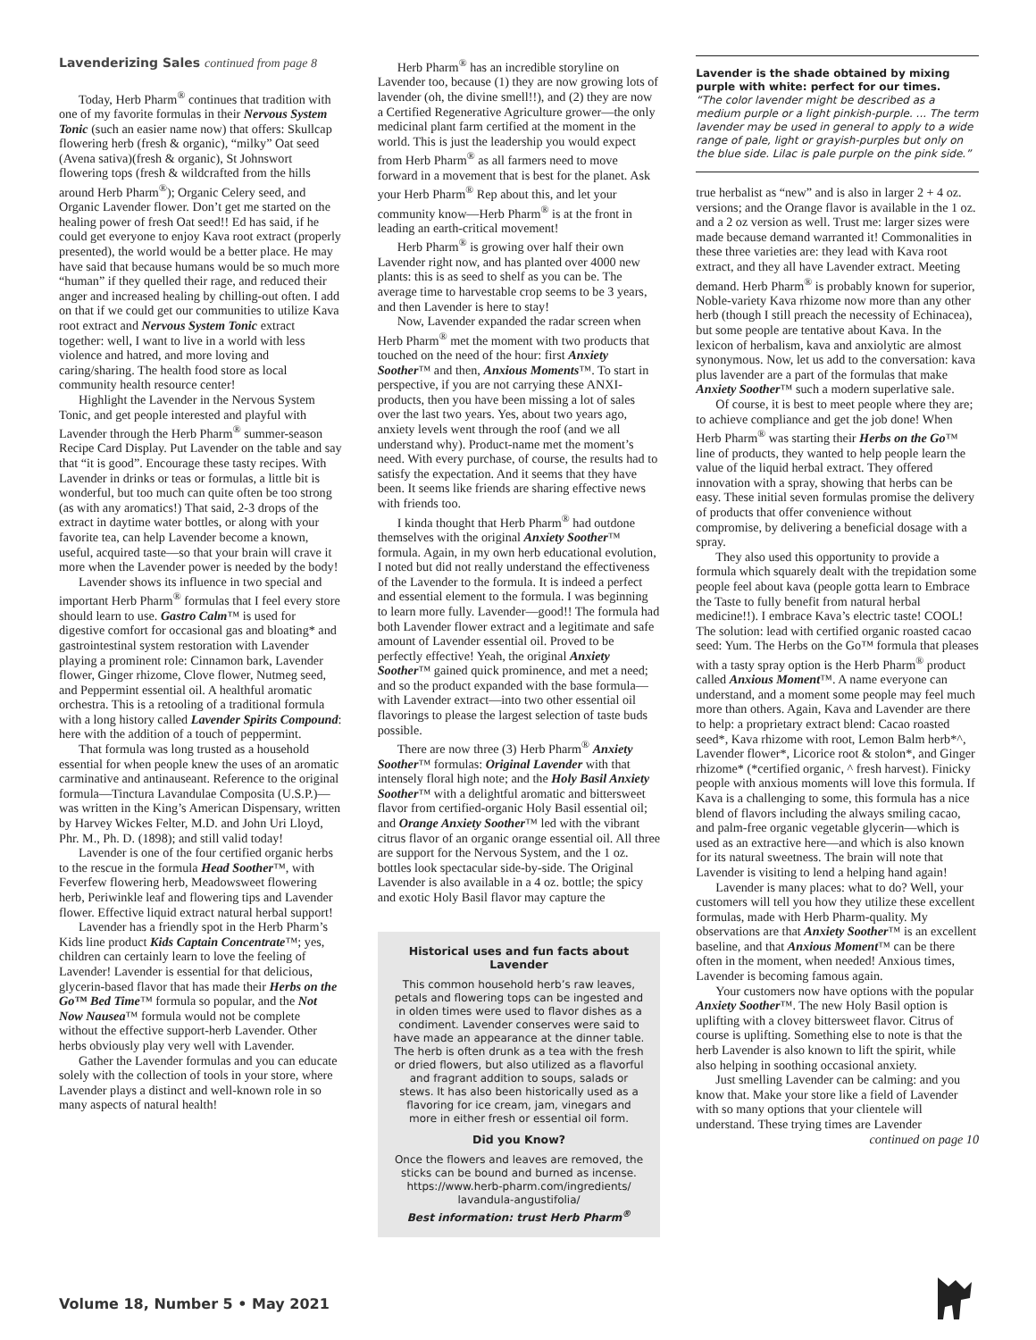Lavenderizing Sales continued from page 8
Today, Herb Pharm<sup>®</sup> continues that tradition with one of my favorite formulas in their Nervous System Tonic (such an easier name now) that offers: Skullcap flowering herb (fresh & organic), “milky” Oat seed (Avena sativa)(fresh & organic), St Johnswort flowering tops (fresh & wildcrafted from the hills around Herb Pharm<sup>®</sup>); Organic Celery seed, and Organic Lavender flower. Don’t get me started on the healing power of fresh Oat seed!! Ed has said, if he could get everyone to enjoy Kava root extract (properly presented), the world would be a better place. He may have said that because humans would be so much more “human” if they quelled their rage, and reduced their anger and increased healing by chilling-out often. I add on that if we could get our communities to utilize Kava root extract and Nervous System Tonic extract together: well, I want to live in a world with less violence and hatred, and more loving and caring/sharing. The health food store as local community health resource center!
Highlight the Lavender in the Nervous System Tonic, and get people interested and playful with Lavender through the Herb Pharm<sup>®</sup> summer-season Recipe Card Display. Put Lavender on the table and say that “it is good”. Encourage these tasty recipes. With Lavender in drinks or teas or formulas, a little bit is wonderful, but too much can quite often be too strong (as with any aromatics!) That said, 2-3 drops of the extract in daytime water bottles, or along with your favorite tea, can help Lavender become a known, useful, acquired taste—so that your brain will crave it more when the Lavender power is needed by the body!
Lavender shows its influence in two special and important Herb Pharm<sup>®</sup> formulas that I feel every store should learn to use. Gastro Calm™ is used for digestive comfort for occasional gas and bloating* and gastrointestinal system restoration with Lavender playing a prominent role: Cinnamon bark, Lavender flower, Ginger rhizome, Clove flower, Nutmeg seed, and Peppermint essential oil. A healthful aromatic orchestra. This is a retooling of a traditional formula with a long history called Lavender Spirits Compound: here with the addition of a touch of peppermint.
That formula was long trusted as a household essential for when people knew the uses of an aromatic carminative and antinauseant. Reference to the original formula—Tinctura Lavandulae Composita (U.S.P.)—was written in the King’s American Dispensary, written by Harvey Wickes Felter, M.D. and John Uri Lloyd, Phr. M., Ph. D. (1898); and still valid today!
Lavender is one of the four certified organic herbs to the rescue in the formula Head Soother™, with Feverfew flowering herb, Meadowsweet flowering herb, Periwinkle leaf and flowering tips and Lavender flower. Effective liquid extract natural herbal support!
Lavender has a friendly spot in the Herb Pharm’s Kids line product Kids Captain Concentrate™; yes, children can certainly learn to love the feeling of Lavender! Lavender is essential for that delicious, glycerin-based flavor that has made their Herbs on the Go™ Bed Time™ formula so popular, and the Not Now Nausea™ formula would not be complete without the effective support-herb Lavender. Other herbs obviously play very well with Lavender.
Gather the Lavender formulas and you can educate solely with the collection of tools in your store, where Lavender plays a distinct and well-known role in so many aspects of natural health!
Herb Pharm<sup>®</sup> has an incredible storyline on Lavender too, because (1) they are now growing lots of lavender (oh, the divine smell!!), and (2) they are now a Certified Regenerative Agriculture grower—the only medicinal plant farm certified at the moment in the world. This is just the leadership you would expect from Herb Pharm<sup>®</sup> as all farmers need to move forward in a movement that is best for the planet. Ask your Herb Pharm<sup>®</sup> Rep about this, and let your community know—Herb Pharm<sup>®</sup> is at the front in leading an earth-critical movement!
Herb Pharm<sup>®</sup> is growing over half their own Lavender right now, and has planted over 4000 new plants: this is as seed to shelf as you can be. The average time to harvestable crop seems to be 3 years, and then Lavender is here to stay!
Now, Lavender expanded the radar screen when Herb Pharm<sup>®</sup> met the moment with two products that touched on the need of the hour: first Anxiety Soother™ and then, Anxious Moments™. To start in perspective, if you are not carrying these ANXI-products, then you have been missing a lot of sales over the last two years. Yes, about two years ago, anxiety levels went through the roof (and we all understand why). Product-name met the moment’s need. With every purchase, of course, the results had to satisfy the expectation. And it seems that they have been. It seems like friends are sharing effective news with friends too.
I kinda thought that Herb Pharm<sup>®</sup> had outdone themselves with the original Anxiety Soother™ formula. Again, in my own herb educational evolution, I noted but did not really understand the effectiveness of the Lavender to the formula. It is indeed a perfect and essential element to the formula. I was beginning to learn more fully. Lavender—good!! The formula had both Lavender flower extract and a legitimate and safe amount of Lavender essential oil. Proved to be perfectly effective! Yeah, the original Anxiety Soother™ gained quick prominence, and met a need; and so the product expanded with the base formula—with Lavender extract—into two other essential oil flavorings to please the largest selection of taste buds possible.
There are now three (3) Herb Pharm<sup>®</sup> Anxiety Soother™ formulas: Original Lavender with that intensely floral high note; and the Holy Basil Anxiety Soother™ with a delightful aromatic and bittersweet flavor from certified-organic Holy Basil essential oil; and Orange Anxiety Soother™ led with the vibrant citrus flavor of an organic orange essential oil. All three are support for the Nervous System, and the 1 oz. bottles look spectacular side-by-side. The Original Lavender is also available in a 4 oz. bottle; the spicy and exotic Holy Basil flavor may capture the
Historical uses and fun facts about Lavender
This common household herb’s raw leaves, petals and flowering tops can be ingested and in olden times were used to flavor dishes as a condiment. Lavender conserves were said to have made an appearance at the dinner table. The herb is often drunk as a tea with the fresh or dried flowers, but also utilized as a flavorful and fragrant addition to soups, salads or stews. It has also been historically used as a flavoring for ice cream, jam, vinegars and more in either fresh or essential oil form.
Did you Know?
Once the flowers and leaves are removed, the sticks can be bound and burned as incense. https://www.herb-pharm.com/ingredients/ lavandula-angustifolia/
Best information: trust Herb Pharm<sup>®</sup>
Lavender is the shade obtained by mixing purple with white: perfect for our times.
“The color lavender might be described as a medium purple or a light pinkish-purple. ... The term lavender may be used in general to apply to a wide range of pale, light or grayish-purples but only on the blue side. Lilac is pale purple on the pink side.”
true herbalist as “new” and is also in larger 2 + 4 oz. versions; and the Orange flavor is available in the 1 oz. and a 2 oz version as well. Trust me: larger sizes were made because demand warranted it! Commonalities in these three varieties are: they lead with Kava root extract, and they all have Lavender extract. Meeting demand. Herb Pharm<sup>®</sup> is probably known for superior, Noble-variety Kava rhizome now more than any other herb (though I still preach the necessity of Echinacea), but some people are tentative about Kava. In the lexicon of herbalism, kava and anxiolytic are almost synonymous. Now, let us add to the conversation: kava plus lavender are a part of the formulas that make Anxiety Soother™ such a modern superlative sale.
Of course, it is best to meet people where they are; to achieve compliance and get the job done! When Herb Pharm<sup>®</sup> was starting their Herbs on the Go™ line of products, they wanted to help people learn the value of the liquid herbal extract. They offered innovation with a spray, showing that herbs can be easy. These initial seven formulas promise the delivery of products that offer convenience without compromise, by delivering a beneficial dosage with a spray.
They also used this opportunity to provide a formula which squarely dealt with the trepidation some people feel about kava (people gotta learn to Embrace the Taste to fully benefit from natural herbal medicine!!). I embrace Kava’s electric taste! COOL! The solution: lead with certified organic roasted cacao seed: Yum. The Herbs on the Go™ formula that pleases with a tasty spray option is the Herb Pharm<sup>®</sup> product called Anxious Moment™. A name everyone can understand, and a moment some people may feel much more than others. Again, Kava and Lavender are there to help: a proprietary extract blend: Cacao roasted seed*, Kava rhizome with root, Lemon Balm herb*^, Lavender flower*, Licorice root & stolon*, and Ginger rhizome* (*certified organic, ^ fresh harvest). Finicky people with anxious moments will love this formula. If Kava is a challenging to some, this formula has a nice blend of flavors including the always smiling cacao, and palm-free organic vegetable glycerin—which is used as an extractive here—and which is also known for its natural sweetness. The brain will note that Lavender is visiting to lend a helping hand again!
Lavender is many places: what to do? Well, your customers will tell you how they utilize these excellent formulas, made with Herb Pharm-quality. My observations are that Anxiety Soother™ is an excellent baseline, and that Anxious Moment™ can be there often in the moment, when needed! Anxious times, Lavender is becoming famous again.
Your customers now have options with the popular Anxiety Soother™. The new Holy Basil option is uplifting with a clovey bittersweet flavor. Citrus of course is uplifting. Something else to note is that the herb Lavender is also known to lift the spirit, while also helping in soothing occasional anxiety.
Just smelling Lavender can be calming: and you know that. Make your store like a field of Lavender with so many options that your clientele will understand. These trying times are Lavender
continued on page 10
Volume 18, Number 5 • May 2021